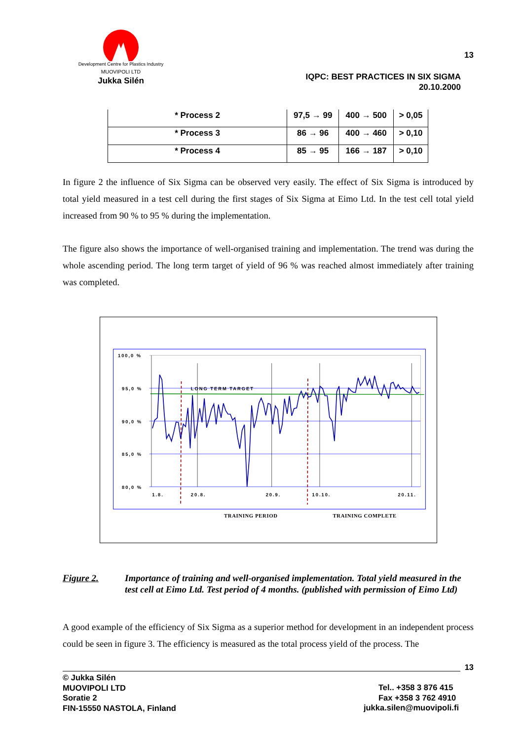Development Centre for Plastics Industry
MUOVIPOLI LTD
Jukka Silén
13
IQPC: BEST PRACTICES IN SIX SIGMA
20.10.2000
| * Process 2 | 97,5 → 99 | 400 → 500 | > 0,05 |
| * Process 3 | 86 → 96 | 400 → 460 | > 0,10 |
| * Process 4 | 85 → 95 | 166 → 187 | > 0,10 |
In figure 2 the influence of Six Sigma can be observed very easily. The effect of Six Sigma is introduced by total yield measured in a test cell during the first stages of Six Sigma at Eimo Ltd. In the test cell total yield increased from 90 % to 95 % during the implementation.
The figure also shows the importance of well-organised training and implementation. The trend was during the whole ascending period. The long term target of yield of 96 % was reached almost immediately after training was completed.
100,0 %
95,0 %
90,0 %
85,0 %
80,0 %
1.8.
20.8.
20.9.
10.10.
20.11.
LONG TERM TARGET
TRAINING PERIOD
TRAINING COMPLETE
Figure 2. Importance of training and well-organised implementation. Total yield measured in the test cell at Eimo Ltd. Test period of 4 months. (published with permission of Eimo Ltd)
A good example of the efficiency of Six Sigma as a superior method for development in an independent process could be seen in figure 3. The efficiency is measured as the total process yield of the process. The
13
© Jukka Silén
MUOVIPOLI LTD
Soratie 2
FIN-15550 NASTOLA, Finland
Tel.. +358 3 876 415
Fax +358 3 762 4910
jukka.silen@muovipoli.fi